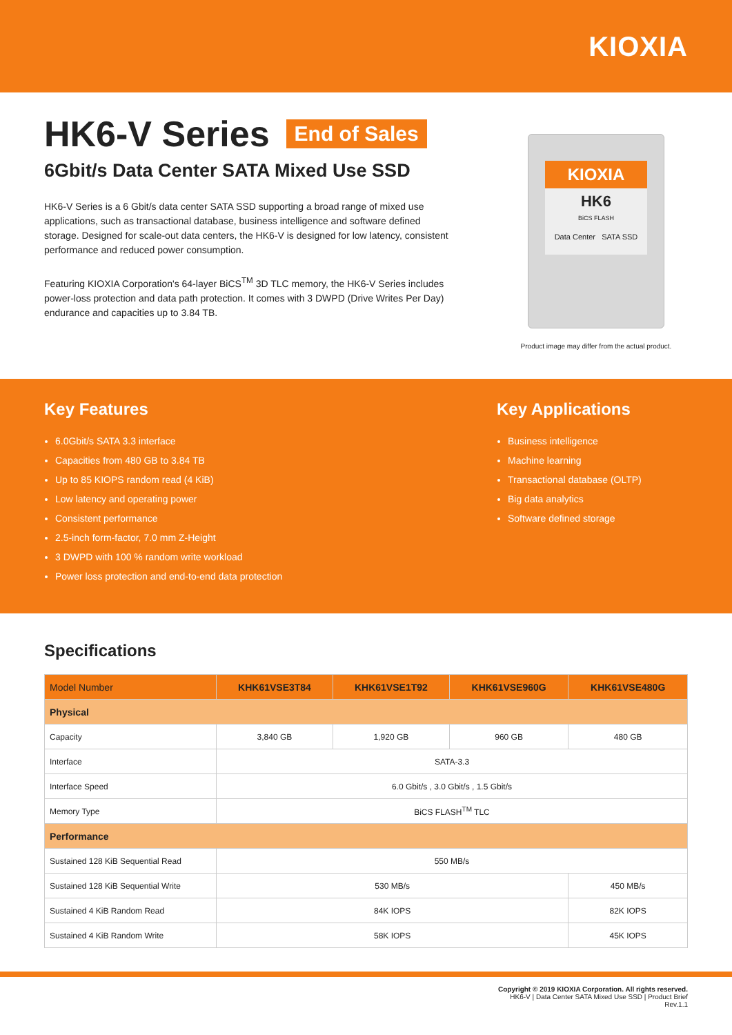KIOXIA
HK6-V Series End of Sales
6Gbit/s Data Center SATA Mixed Use SSD
HK6-V Series is a 6 Gbit/s data center SATA SSD supporting a broad range of mixed use applications, such as transactional database, business intelligence and software defined storage. Designed for scale-out data centers, the HK6-V is designed for low latency, consistent performance and reduced power consumption.
Featuring KIOXIA Corporation's 64-layer BiCS<sup>TM</sup> 3D TLC memory, the HK6-V Series includes power-loss protection and data path protection. It comes with 3 DWPD (Drive Writes Per Day) endurance and capacities up to 3.84 TB.
KIOXIA
HK6
BiCS FLASH
Data Center SATA SSD
Product image may differ from the actual product.
Key Features
6.0Gbit/s SATA 3.3 interface
Capacities from 480 GB to 3.84 TB
Up to 85 KIOPS random read (4 KiB)
Low latency and operating power
Consistent performance
2.5-inch form-factor, 7.0 mm Z-Height
3 DWPD with 100 % random write workload
Power loss protection and end-to-end data protection
Key Applications
Business intelligence
Machine learning
Transactional database (OLTP)
Big data analytics
Software defined storage
Specifications
| Model Number | KHK61VSE3T84 | KHK61VSE1T92 | KHK61VSE960G | KHK61VSE480G |
| --- | --- | --- | --- | --- |
| Physical | | | | |
| Capacity | 3,840 GB | 1,920 GB | 960 GB | 480 GB |
| Interface | SATA-3.3 | | | |
| Interface Speed | 6.0 Gbit/s , 3.0 Gbit/s , 1.5 Gbit/s | | | |
| Memory Type | BiCS FLASH<sup>TM</sup> TLC | | | |
| Performance | | | | |
| Sustained 128 KiB Sequential Read | 550 MB/s | | | |
| Sustained 128 KiB Sequential Write | 530 MB/s | | | 450 MB/s |
| Sustained 4 KiB Random Read | 84K IOPS | | | 82K IOPS |
| Sustained 4 KiB Random Write | 58K IOPS | | | 45K IOPS |
Copyright © 2019 KIOXIA Corporation. All rights reserved.
HK6-V | Data Center SATA Mixed Use SSD | Product Brief
Rev.1.1